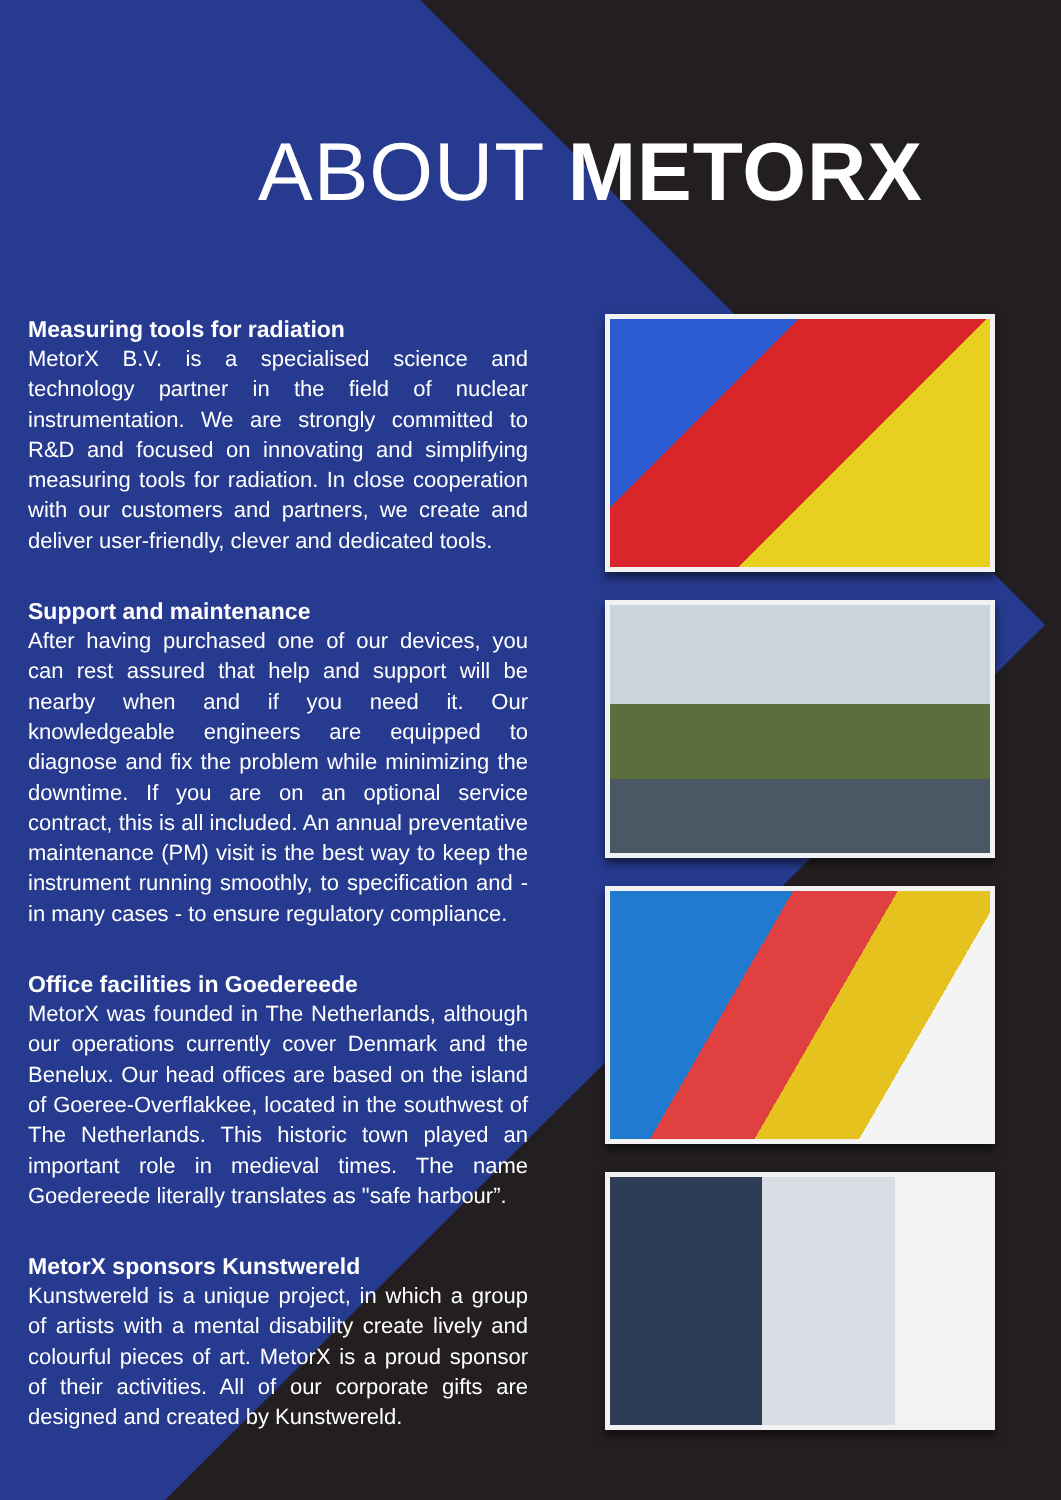ABOUT METORX
Measuring tools for radiation
MetorX B.V. is a specialised science and technology partner in the field of nuclear instrumentation. We are strongly committed to R&D and focused on innovating and simplifying measuring tools for radiation. In close cooperation with our customers and partners, we create and deliver user-friendly, clever and dedicated tools.
Support and maintenance
After having purchased one of our devices, you can rest assured that help and support will be nearby when and if you need it. Our knowledgeable engineers are equipped to diagnose and fix the problem while minimizing the downtime. If you are on an optional service contract, this is all included. An annual preventative maintenance (PM) visit is the best way to keep the instrument running smoothly, to specification and - in many cases - to ensure regulatory compliance.
Office facilities in Goedereede
MetorX was founded in The Netherlands, although our operations currently cover Denmark and the Benelux. Our head offices are based on the island of Goeree-Overflakkee, located in the southwest of The Netherlands. This historic town played an important role in medieval times. The name Goedereede literally translates as "safe harbour”.
MetorX sponsors Kunstwereld
Kunstwereld is a unique project, in which a group of artists with a mental disability create lively and colourful pieces of art. MetorX is a proud sponsor of their activities. All of our corporate gifts are designed and created by Kunstwereld.